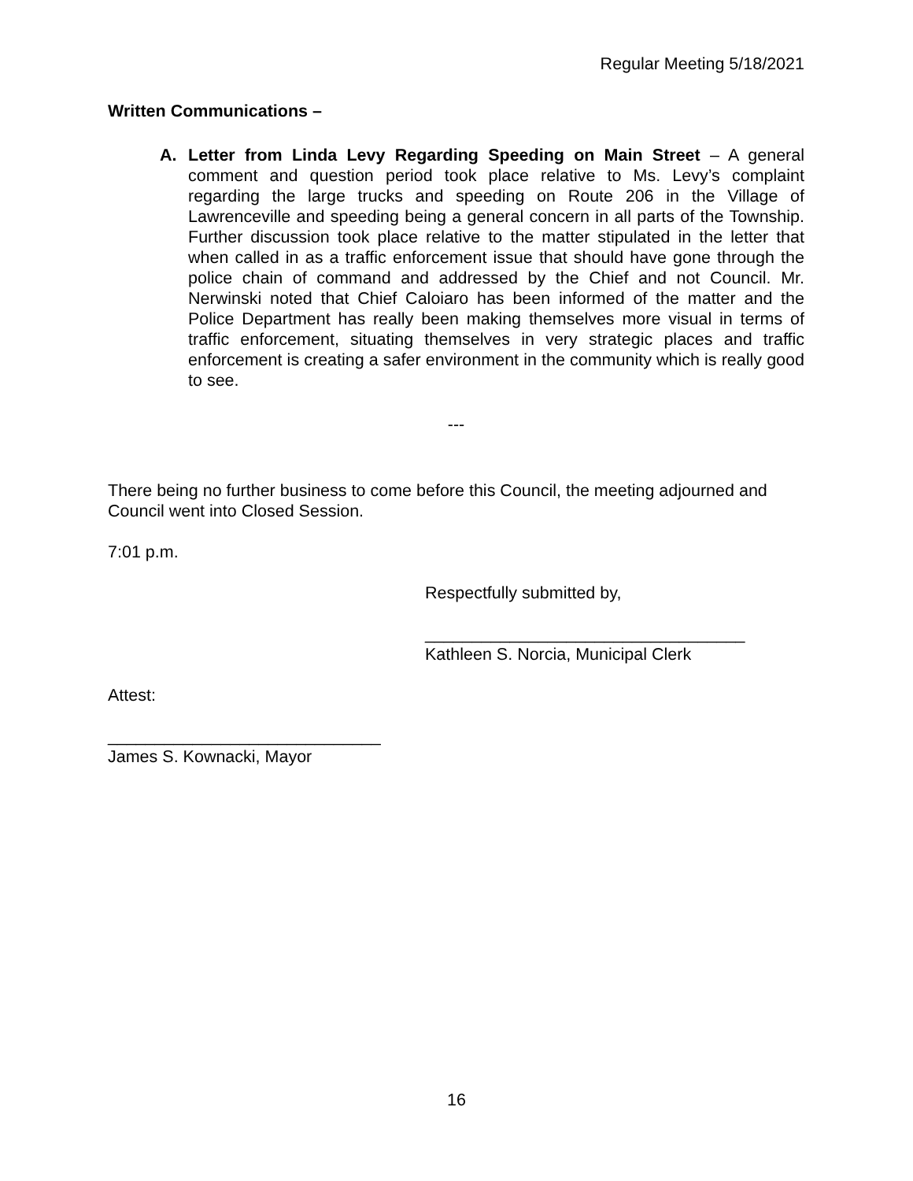Regular Meeting 5/18/2021
Written Communications –
A. Letter from Linda Levy Regarding Speeding on Main Street – A general comment and question period took place relative to Ms. Levy’s complaint regarding the large trucks and speeding on Route 206 in the Village of Lawrenceville and speeding being a general concern in all parts of the Township. Further discussion took place relative to the matter stipulated in the letter that when called in as a traffic enforcement issue that should have gone through the police chain of command and addressed by the Chief and not Council. Mr. Nerwinski noted that Chief Caloiaro has been informed of the matter and the Police Department has really been making themselves more visual in terms of traffic enforcement, situating themselves in very strategic places and traffic enforcement is creating a safer environment in the community which is really good to see.
---
There being no further business to come before this Council, the meeting adjourned and Council went into Closed Session.
7:01 p.m.
Respectfully submitted by,
__________________________________
Kathleen S. Norcia, Municipal Clerk
Attest:
_____________________________
James S. Kownacki, Mayor
16